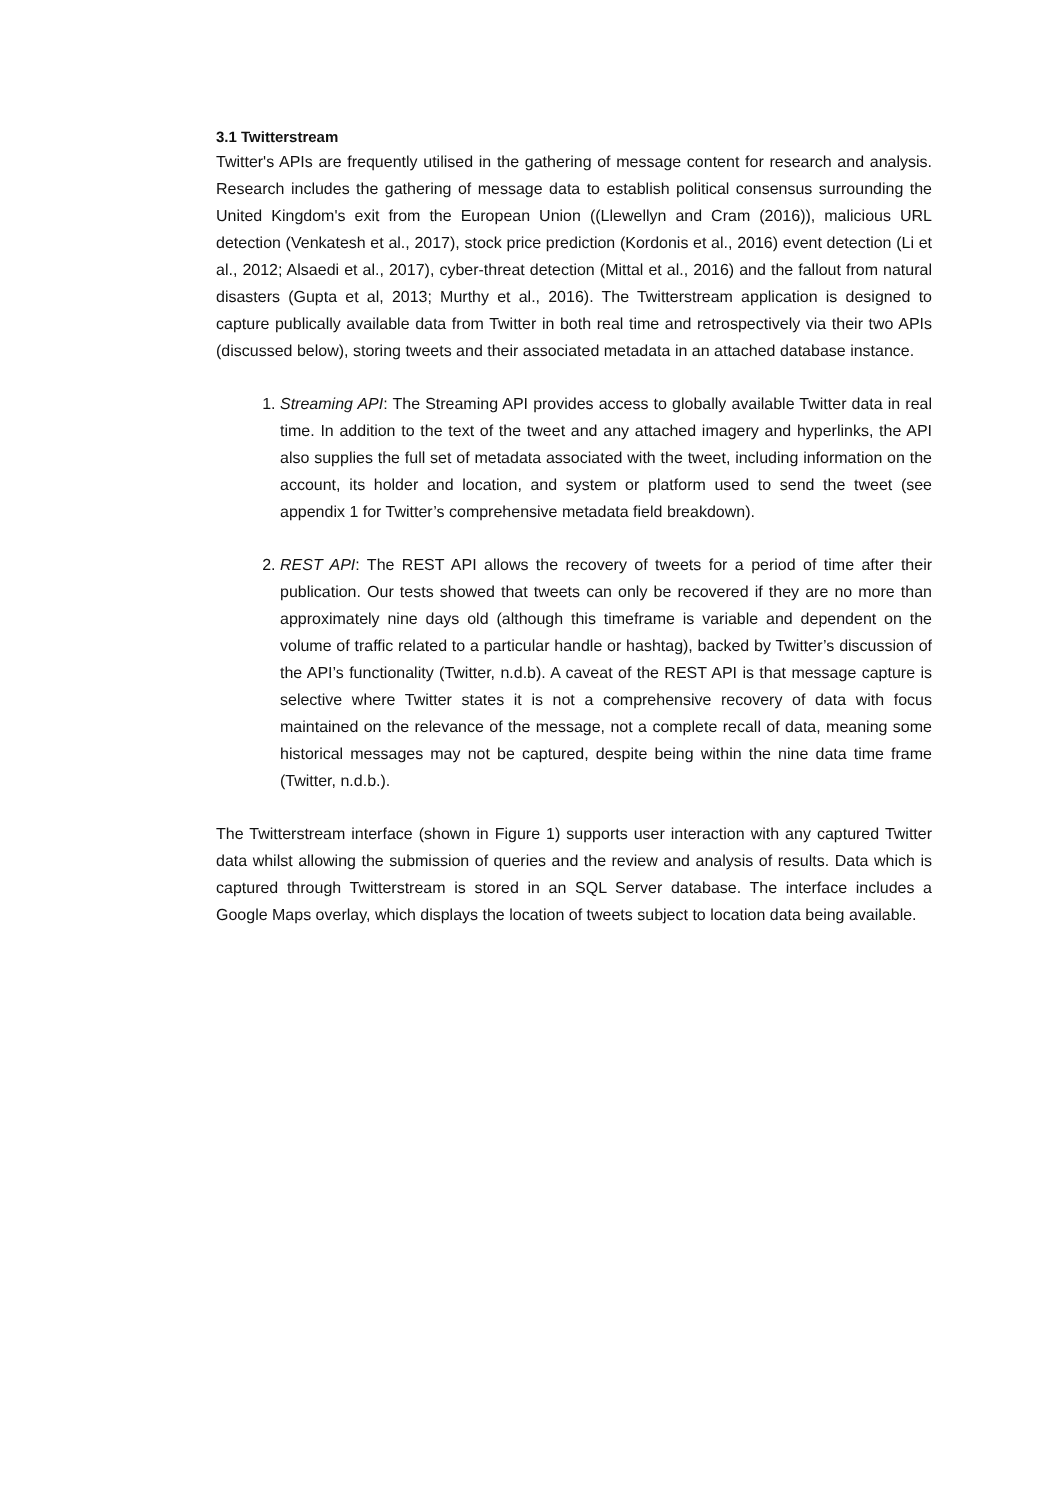3.1 Twitterstream
Twitter's APIs are frequently utilised in the gathering of message content for research and analysis. Research includes the gathering of message data to establish political consensus surrounding the United Kingdom's exit from the European Union ((Llewellyn and Cram (2016)), malicious URL detection (Venkatesh et al., 2017), stock price prediction (Kordonis et al., 2016) event detection (Li et al., 2012; Alsaedi et al., 2017), cyber-threat detection (Mittal et al., 2016) and the fallout from natural disasters (Gupta et al, 2013; Murthy et al., 2016). The Twitterstream application is designed to capture publically available data from Twitter in both real time and retrospectively via their two APIs (discussed below), storing tweets and their associated metadata in an attached database instance.
1. Streaming API: The Streaming API provides access to globally available Twitter data in real time. In addition to the text of the tweet and any attached imagery and hyperlinks, the API also supplies the full set of metadata associated with the tweet, including information on the account, its holder and location, and system or platform used to send the tweet (see appendix 1 for Twitter’s comprehensive metadata field breakdown).
2. REST API: The REST API allows the recovery of tweets for a period of time after their publication. Our tests showed that tweets can only be recovered if they are no more than approximately nine days old (although this timeframe is variable and dependent on the volume of traffic related to a particular handle or hashtag), backed by Twitter’s discussion of the API’s functionality (Twitter, n.d.b). A caveat of the REST API is that message capture is selective where Twitter states it is not a comprehensive recovery of data with focus maintained on the relevance of the message, not a complete recall of data, meaning some historical messages may not be captured, despite being within the nine data time frame (Twitter, n.d.b.).
The Twitterstream interface (shown in Figure 1) supports user interaction with any captured Twitter data whilst allowing the submission of queries and the review and analysis of results. Data which is captured through Twitterstream is stored in an SQL Server database. The interface includes a Google Maps overlay, which displays the location of tweets subject to location data being available.